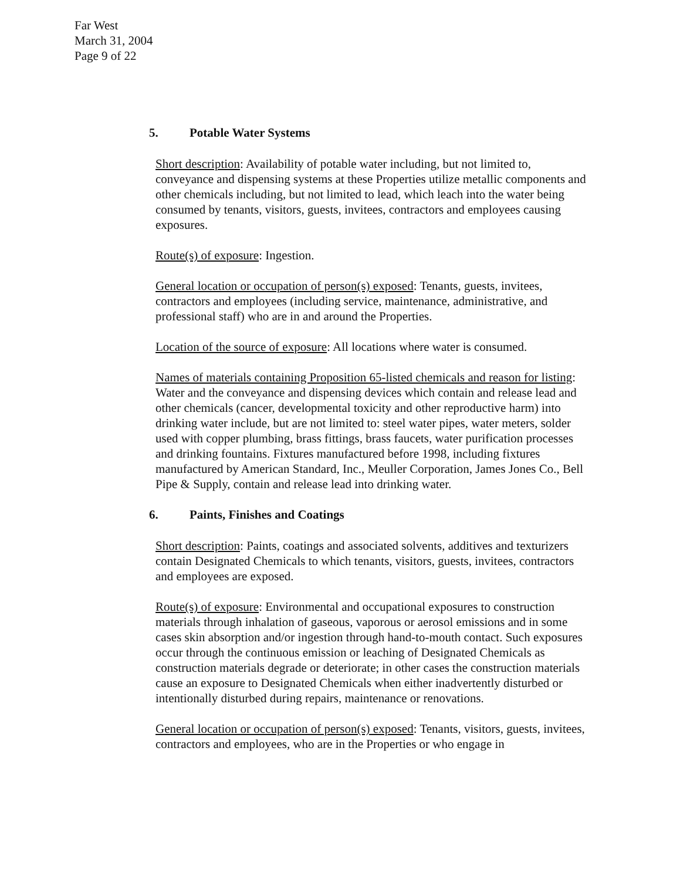Far West
March 31, 2004
Page 9 of 22
5. Potable Water Systems
Short description: Availability of potable water including, but not limited to, conveyance and dispensing systems at these Properties utilize metallic components and other chemicals including, but not limited to lead, which leach into the water being consumed by tenants, visitors, guests, invitees, contractors and employees causing exposures.
Route(s) of exposure: Ingestion.
General location or occupation of person(s) exposed: Tenants, guests, invitees, contractors and employees (including service, maintenance, administrative, and professional staff) who are in and around the Properties.
Location of the source of exposure: All locations where water is consumed.
Names of materials containing Proposition 65-listed chemicals and reason for listing: Water and the conveyance and dispensing devices which contain and release lead and other chemicals (cancer, developmental toxicity and other reproductive harm) into drinking water include, but are not limited to: steel water pipes, water meters, solder used with copper plumbing, brass fittings, brass faucets, water purification processes and drinking fountains. Fixtures manufactured before 1998, including fixtures manufactured by American Standard, Inc., Meuller Corporation, James Jones Co., Bell Pipe & Supply, contain and release lead into drinking water.
6. Paints, Finishes and Coatings
Short description: Paints, coatings and associated solvents, additives and texturizers contain Designated Chemicals to which tenants, visitors, guests, invitees, contractors and employees are exposed.
Route(s) of exposure: Environmental and occupational exposures to construction materials through inhalation of gaseous, vaporous or aerosol emissions and in some cases skin absorption and/or ingestion through hand-to-mouth contact. Such exposures occur through the continuous emission or leaching of Designated Chemicals as construction materials degrade or deteriorate; in other cases the construction materials cause an exposure to Designated Chemicals when either inadvertently disturbed or intentionally disturbed during repairs, maintenance or renovations.
General location or occupation of person(s) exposed: Tenants, visitors, guests, invitees, contractors and employees, who are in the Properties or who engage in